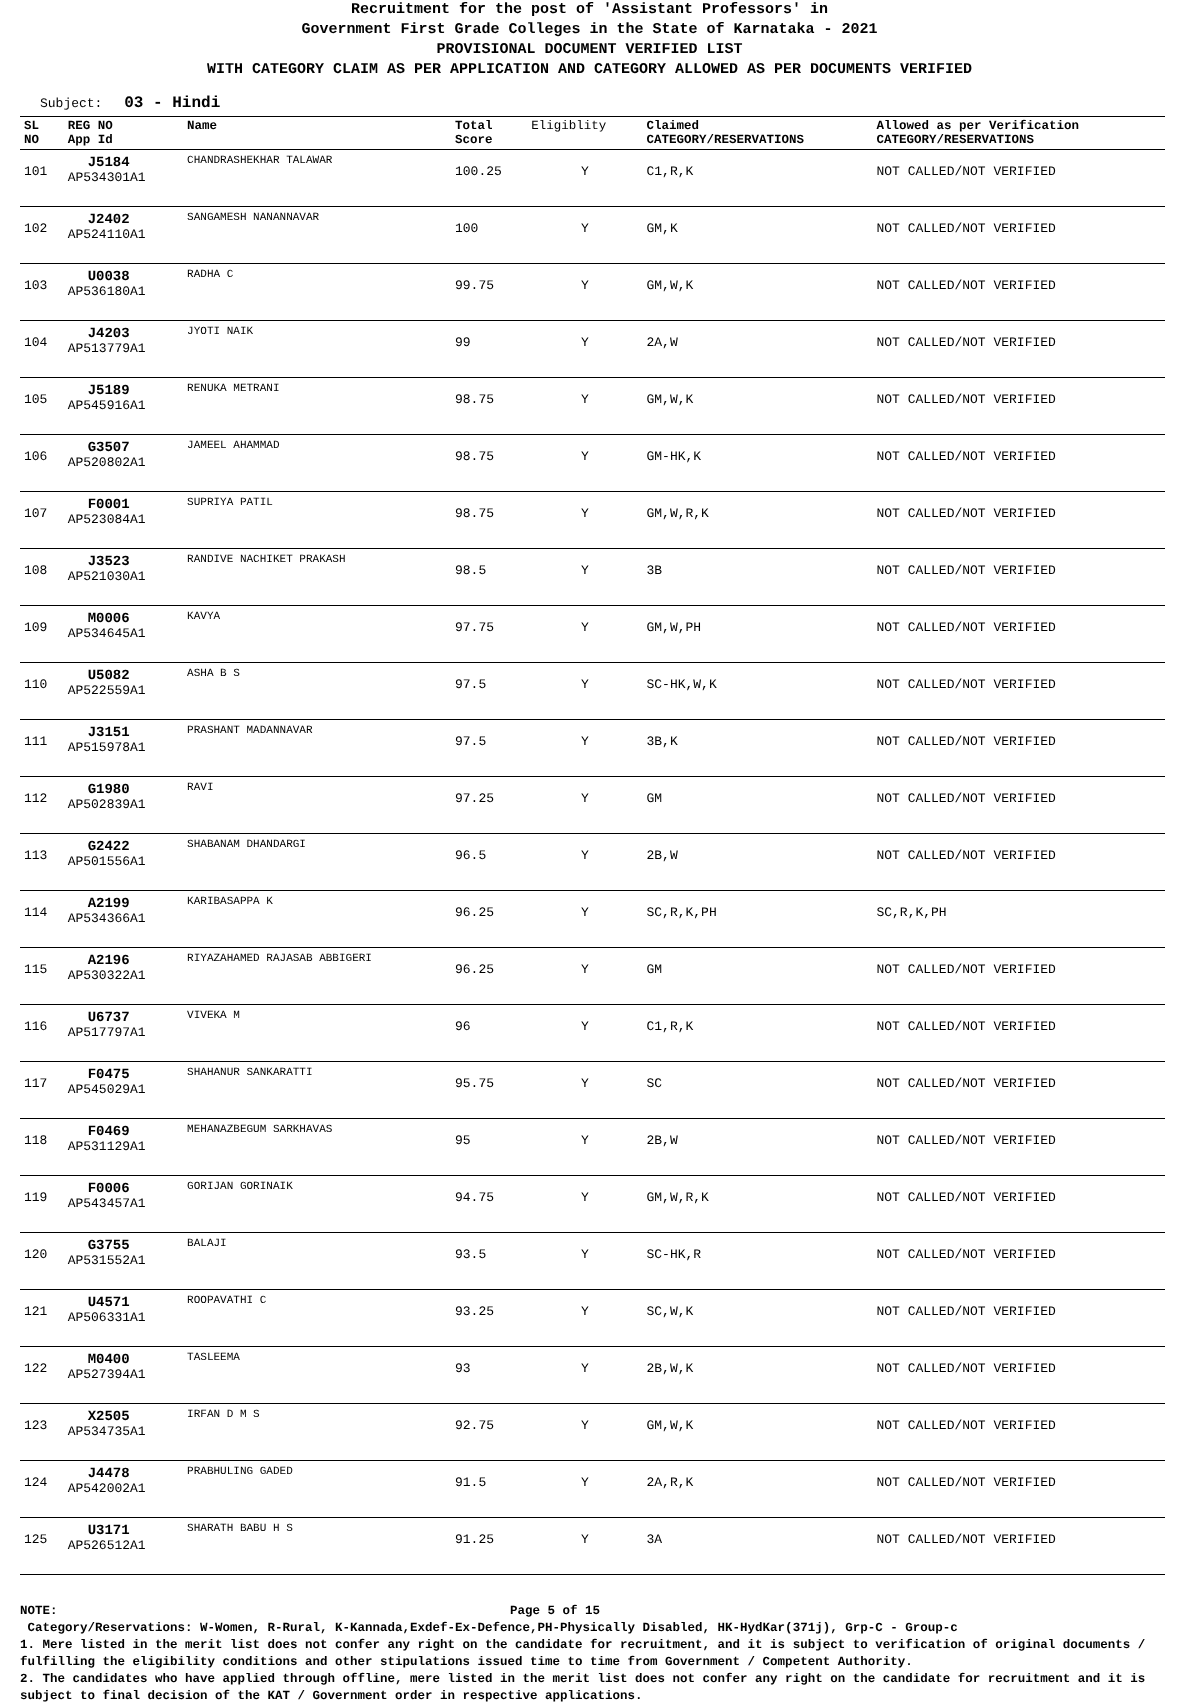Recruitment for the post of 'Assistant Professors' in
Government First Grade Colleges in the State of Karnataka - 2021
PROVISIONAL DOCUMENT VERIFIED LIST
WITH CATEGORY CLAIM AS PER APPLICATION AND CATEGORY ALLOWED AS PER DOCUMENTS VERIFIED
Subject: 03 - Hindi
| SL NO | REG NO App Id | Name | Total Score | Eligiblity | Claimed CATEGORY/RESERVATIONS | Allowed as per Verification CATEGORY/RESERVATIONS |
| --- | --- | --- | --- | --- | --- | --- |
| 101 | J5184 AP534301A1 | CHANDRASHEKHAR TALAWAR | 100.25 | Y | C1,R,K | NOT CALLED/NOT VERIFIED |
| 102 | J2402 AP524110A1 | SANGAMESH NANANNAVAR | 100 | Y | GM,K | NOT CALLED/NOT VERIFIED |
| 103 | U0038 AP536180A1 | RADHA C | 99.75 | Y | GM,W,K | NOT CALLED/NOT VERIFIED |
| 104 | J4203 AP513779A1 | JYOTI NAIK | 99 | Y | 2A,W | NOT CALLED/NOT VERIFIED |
| 105 | J5189 AP545916A1 | RENUKA METRANI | 98.75 | Y | GM,W,K | NOT CALLED/NOT VERIFIED |
| 106 | G3507 AP520802A1 | JAMEEL AHAMMAD | 98.75 | Y | GM-HK,K | NOT CALLED/NOT VERIFIED |
| 107 | F0001 AP523084A1 | SUPRIYA PATIL | 98.75 | Y | GM,W,R,K | NOT CALLED/NOT VERIFIED |
| 108 | J3523 AP521030A1 | RANDIVE NACHIKET PRAKASH | 98.5 | Y | 3B | NOT CALLED/NOT VERIFIED |
| 109 | M0006 AP534645A1 | KAVYA | 97.75 | Y | GM,W,PH | NOT CALLED/NOT VERIFIED |
| 110 | U5082 AP522559A1 | ASHA B S | 97.5 | Y | SC-HK,W,K | NOT CALLED/NOT VERIFIED |
| 111 | J3151 AP515978A1 | PRASHANT MADANNAVAR | 97.5 | Y | 3B,K | NOT CALLED/NOT VERIFIED |
| 112 | G1980 AP502839A1 | RAVI | 97.25 | Y | GM | NOT CALLED/NOT VERIFIED |
| 113 | G2422 AP501556A1 | SHABANAM DHANDARGI | 96.5 | Y | 2B,W | NOT CALLED/NOT VERIFIED |
| 114 | A2199 AP534366A1 | KARIBASAPPA K | 96.25 | Y | SC,R,K,PH | SC,R,K,PH |
| 115 | A2196 AP530322A1 | RIYAZAHAMED RAJASAB ABBIGERI | 96.25 | Y | GM | NOT CALLED/NOT VERIFIED |
| 116 | U6737 AP517797A1 | VIVEKA M | 96 | Y | C1,R,K | NOT CALLED/NOT VERIFIED |
| 117 | F0475 AP545029A1 | SHAHANUR SANKARATTI | 95.75 | Y | SC | NOT CALLED/NOT VERIFIED |
| 118 | F0469 AP531129A1 | MEHANAZBEGUM SARKHAVAS | 95 | Y | 2B,W | NOT CALLED/NOT VERIFIED |
| 119 | F0006 AP543457A1 | GORIJAN GORINAIK | 94.75 | Y | GM,W,R,K | NOT CALLED/NOT VERIFIED |
| 120 | G3755 AP531552A1 | BALAJI | 93.5 | Y | SC-HK,R | NOT CALLED/NOT VERIFIED |
| 121 | U4571 AP506331A1 | ROOPAVATHI C | 93.25 | Y | SC,W,K | NOT CALLED/NOT VERIFIED |
| 122 | M0400 AP527394A1 | TASLEEMA | 93 | Y | 2B,W,K | NOT CALLED/NOT VERIFIED |
| 123 | X2505 AP534735A1 | IRFAN D M S | 92.75 | Y | GM,W,K | NOT CALLED/NOT VERIFIED |
| 124 | J4478 AP542002A1 | PRABHULING GADED | 91.5 | Y | 2A,R,K | NOT CALLED/NOT VERIFIED |
| 125 | U3171 AP526512A1 | SHARATH BABU H S | 91.25 | Y | 3A | NOT CALLED/NOT VERIFIED |
NOTE: Page 5 of 15
Category/Reservations: W-Women, R-Rural, K-Kannada,Exdef-Ex-Defence,PH-Physically Disabled, HK-HydKar(371j), Grp-C - Group-c
1. Mere listed in the merit list does not confer any right on the candidate for recruitment, and it is subject to verification of original documents / fulfilling the eligibility conditions and other stipulations issued time to time from Government / Competent Authority.
2. The candidates who have applied through offline, mere listed in the merit list does not confer any right on the candidate for recruitment and it is subject to final decision of the KAT / Government order in respective applications.